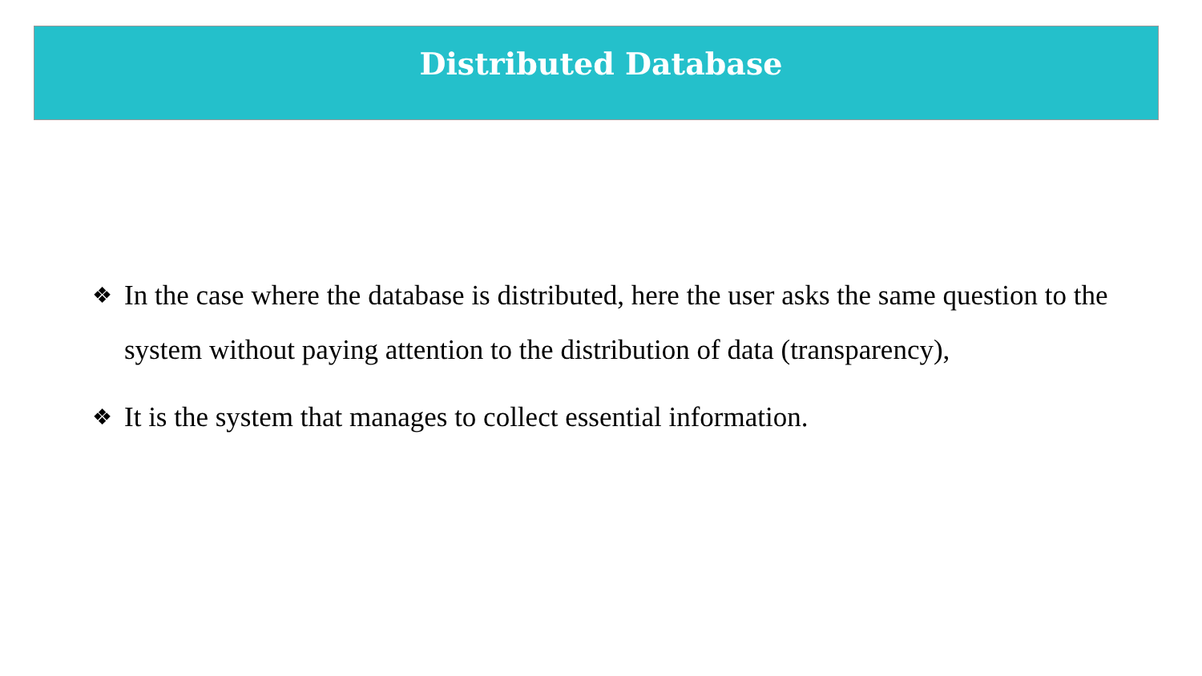Distributed Database
❖ In the case where the database is distributed, here the user asks the same question to the system without paying attention to the distribution of data (transparency),
❖ It is the system that manages to collect essential information.